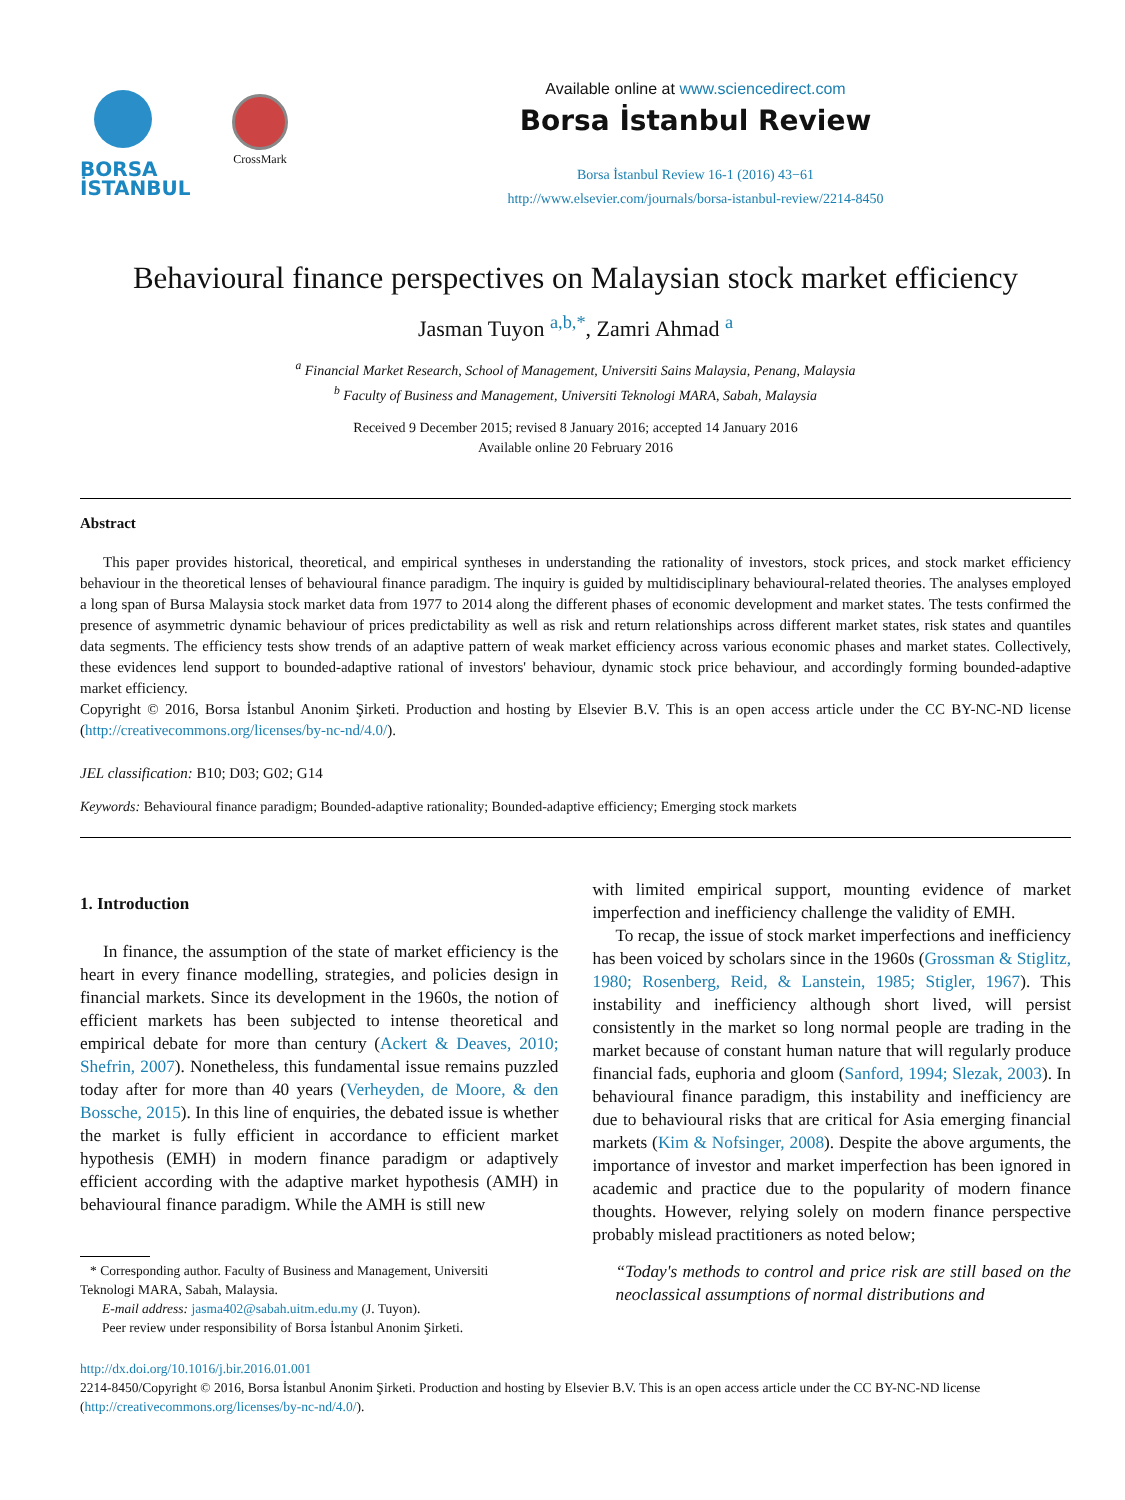BORSA
İSTANBUL
CrossMark
Available online at www.sciencedirect.com
Borsa İstanbul Review
Borsa İstanbul Review 16-1 (2016) 43−61
http://www.elsevier.com/journals/borsa-istanbul-review/2214-8450
Behavioural finance perspectives on Malaysian stock market efficiency
Jasman Tuyon <sup>a,b,*</sup>, Zamri Ahmad <sup>a</sup>
<sup>a</sup> Financial Market Research, School of Management, Universiti Sains Malaysia, Penang, Malaysia
<sup>b</sup> Faculty of Business and Management, Universiti Teknologi MARA, Sabah, Malaysia
Received 9 December 2015; revised 8 January 2016; accepted 14 January 2016
Available online 20 February 2016
Abstract
This paper provides historical, theoretical, and empirical syntheses in understanding the rationality of investors, stock prices, and stock market efficiency behaviour in the theoretical lenses of behavioural finance paradigm. The inquiry is guided by multidisciplinary behavioural-related theories. The analyses employed a long span of Bursa Malaysia stock market data from 1977 to 2014 along the different phases of economic development and market states. The tests confirmed the presence of asymmetric dynamic behaviour of prices predictability as well as risk and return relationships across different market states, risk states and quantiles data segments. The efficiency tests show trends of an adaptive pattern of weak market efficiency across various economic phases and market states. Collectively, these evidences lend support to bounded-adaptive rational of investors' behaviour, dynamic stock price behaviour, and accordingly forming bounded-adaptive market efficiency.
Copyright © 2016, Borsa İstanbul Anonim Şirketi. Production and hosting by Elsevier B.V. This is an open access article under the CC BY-NC-ND license (http://creativecommons.org/licenses/by-nc-nd/4.0/).
JEL classification: B10; D03; G02; G14
Keywords: Behavioural finance paradigm; Bounded-adaptive rationality; Bounded-adaptive efficiency; Emerging stock markets
1. Introduction
In finance, the assumption of the state of market efficiency is the heart in every finance modelling, strategies, and policies design in financial markets. Since its development in the 1960s, the notion of efficient markets has been subjected to intense theoretical and empirical debate for more than century (Ackert & Deaves, 2010; Shefrin, 2007). Nonetheless, this fundamental issue remains puzzled today after for more than 40 years (Verheyden, de Moore, & den Bossche, 2015). In this line of enquiries, the debated issue is whether the market is fully efficient in accordance to efficient market hypothesis (EMH) in modern finance paradigm or adaptively efficient according with the adaptive market hypothesis (AMH) in behavioural finance paradigm. While the AMH is still new
* Corresponding author. Faculty of Business and Management, Universiti
Teknologi MARA, Sabah, Malaysia.
E-mail address: jasma402@sabah.uitm.edu.my (J. Tuyon).
Peer review under responsibility of Borsa İstanbul Anonim Şirketi.
with limited empirical support, mounting evidence of market imperfection and inefficiency challenge the validity of EMH.
To recap, the issue of stock market imperfections and inefficiency has been voiced by scholars since in the 1960s (Grossman & Stiglitz, 1980; Rosenberg, Reid, & Lanstein, 1985; Stigler, 1967). This instability and inefficiency although short lived, will persist consistently in the market so long normal people are trading in the market because of constant human nature that will regularly produce financial fads, euphoria and gloom (Sanford, 1994; Slezak, 2003). In behavioural finance paradigm, this instability and inefficiency are due to behavioural risks that are critical for Asia emerging financial markets (Kim & Nofsinger, 2008). Despite the above arguments, the importance of investor and market imperfection has been ignored in academic and practice due to the popularity of modern finance thoughts. However, relying solely on modern finance perspective probably mislead practitioners as noted below;
“Today's methods to control and price risk are still based on the neoclassical assumptions of normal distributions and
http://dx.doi.org/10.1016/j.bir.2016.01.001
2214-8450/Copyright © 2016, Borsa İstanbul Anonim Şirketi. Production and hosting by Elsevier B.V. This is an open access article under the CC BY-NC-ND license (http://creativecommons.org/licenses/by-nc-nd/4.0/).